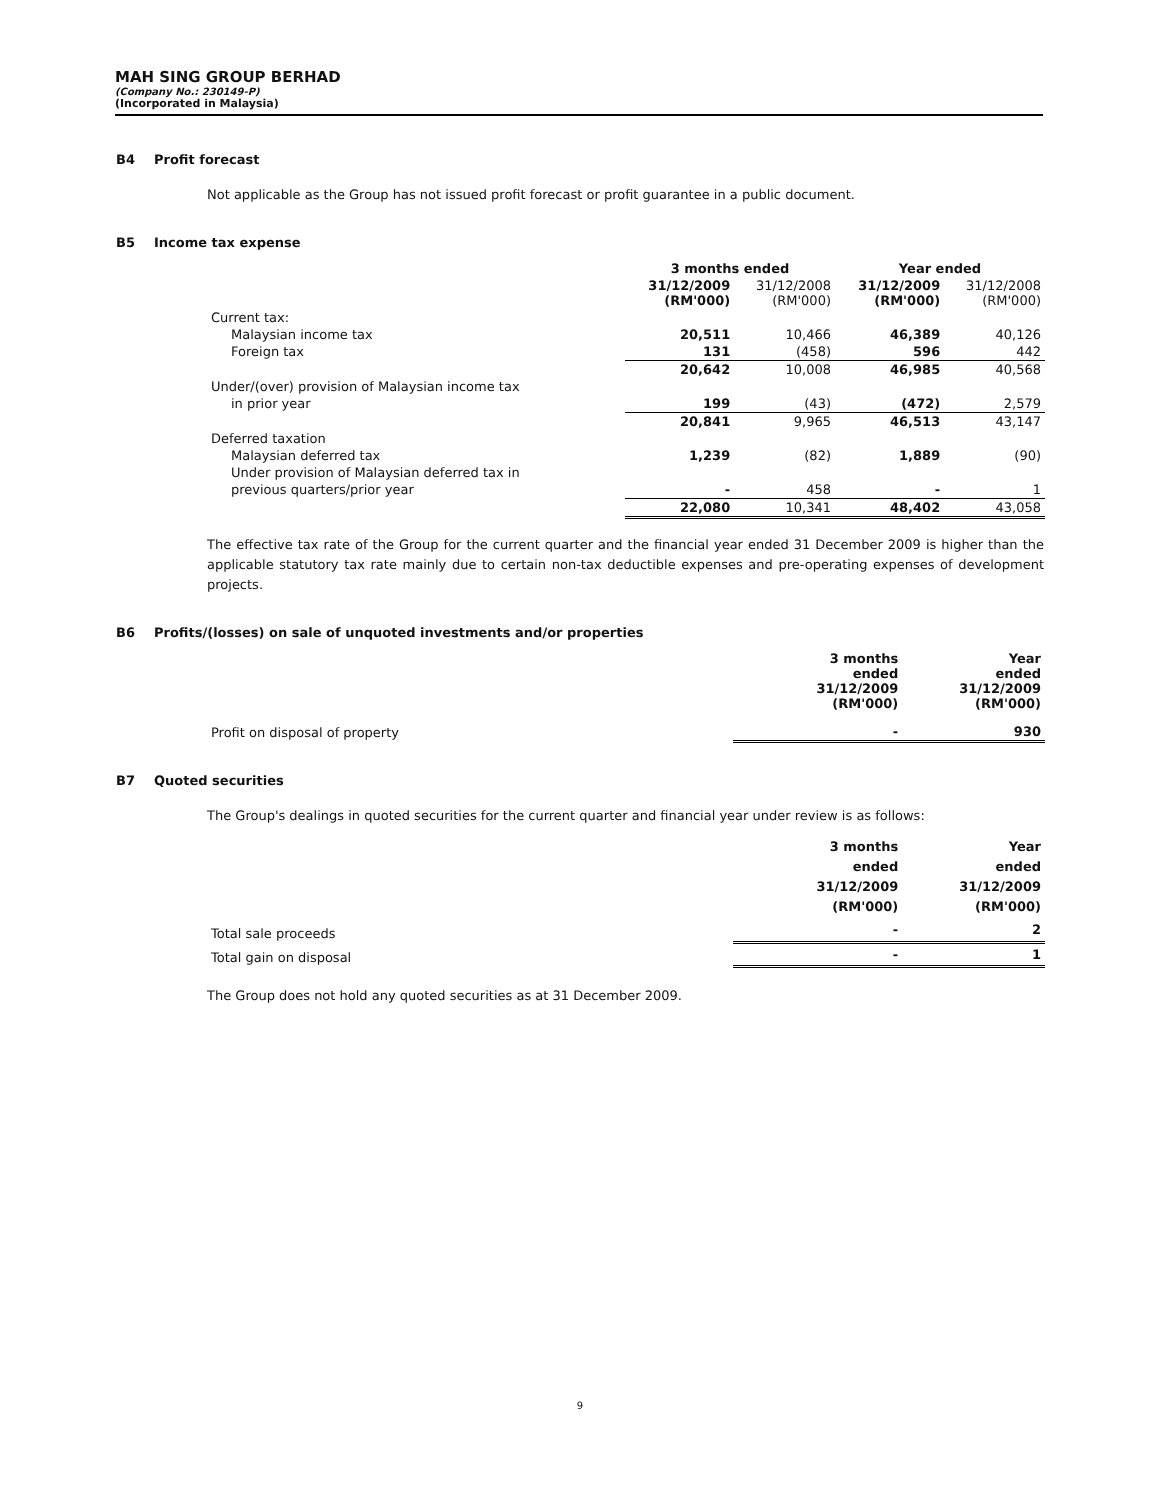MAH SING GROUP BERHAD
(Company No.: 230149-P)
(Incorporated in Malaysia)
B4 Profit forecast
Not applicable as the Group has not issued profit forecast or profit guarantee in a public document.
B5 Income tax expense
| | 3 months ended | | Year ended | |
| --- | --- | --- | --- | --- |
| | 31/12/2009 (RM'000) | 31/12/2008 (RM'000) | 31/12/2009 (RM'000) | 31/12/2008 (RM'000) |
| Current tax: | | | | |
| Malaysian income tax | 20,511 | 10,466 | 46,389 | 40,126 |
| Foreign tax | 131 | (458) | 596 | 442 |
| | 20,642 | 10,008 | 46,985 | 40,568 |
| Under/(over) provision of Malaysian income tax | | | | |
| in prior year | 199 | (43) | (472) | 2,579 |
| | 20,841 | 9,965 | 46,513 | 43,147 |
| Deferred taxation | | | | |
| Malaysian deferred tax | 1,239 | (82) | 1,889 | (90) |
| Under provision of Malaysian deferred tax in | | | | |
| previous quarters/prior year | - | 458 | - | 1 |
| | 22,080 | 10,341 | 48,402 | 43,058 |
The effective tax rate of the Group for the current quarter and the financial year ended 31 December 2009 is higher than the applicable statutory tax rate mainly due to certain non-tax deductible expenses and pre-operating expenses of development projects.
B6 Profits/(losses) on sale of unquoted investments and/or properties
| | 3 months ended 31/12/2009 (RM'000) | Year ended 31/12/2009 (RM'000) |
| Profit on disposal of property | - | 930 |
B7 Quoted securities
The Group's dealings in quoted securities for the current quarter and financial year under review is as follows:
| | 3 months ended 31/12/2009 (RM'000) | Year ended 31/12/2009 (RM'000) |
| Total sale proceeds | - | 2 |
| Total gain on disposal | - | 1 |
The Group does not hold any quoted securities as at 31 December 2009.
9